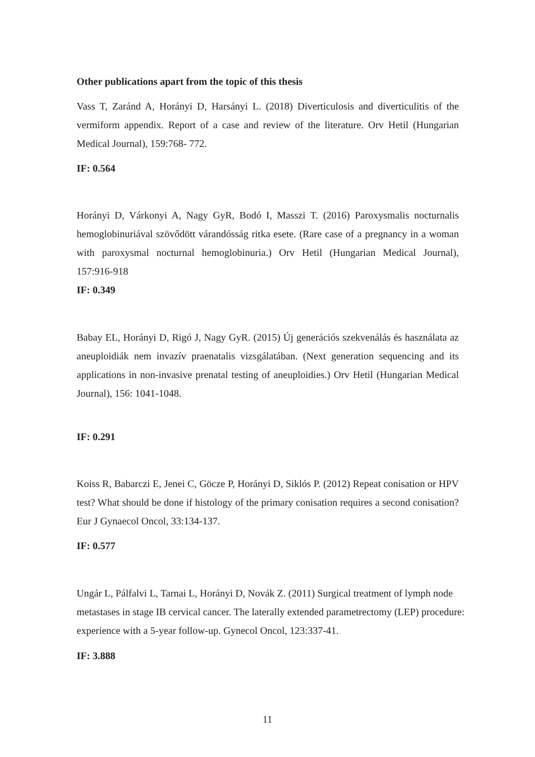Other publications apart from the topic of this thesis
Vass T, Zaránd A, Horányi D, Harsányi L. (2018) Diverticulosis and diverticulitis of the vermiform appendix. Report of a case and review of the literature. Orv Hetil (Hungarian Medical Journal), 159:768- 772.
IF: 0.564
Horányi D, Várkonyi A, Nagy GyR, Bodó I, Masszi T. (2016) Paroxysmalis nocturnalis hemoglobinuriával szövődött várandósság ritka esete. (Rare case of a pregnancy in a woman with paroxysmal nocturnal hemoglobinuria.) Orv Hetil (Hungarian Medical Journal), 157:916-918
IF: 0.349
Babay EL, Horányi D, Rigó J, Nagy GyR. (2015) Új generációs szekvenálás és használata az aneuploidiák nem invazív praenatalis vizsgálatában. (Next generation sequencing and its applications in non-invasive prenatal testing of aneuploidies.) Orv Hetil (Hungarian Medical Journal), 156: 1041-1048.
IF: 0.291
Koiss R, Babarczi E, Jenei C, Göcze P, Horányi D, Siklós P. (2012) Repeat conisation or HPV test? What should be done if histology of the primary conisation requires a second conisation? Eur J Gynaecol Oncol, 33:134-137.
IF: 0.577
Ungár L, Pálfalvi L, Tarnai L, Horányi D, Novák Z. (2011) Surgical treatment of lymph node metastases in stage IB cervical cancer. The laterally extended parametrectomy (LEP) procedure: experience with a 5-year follow-up. Gynecol Oncol, 123:337-41.
IF: 3.888
11